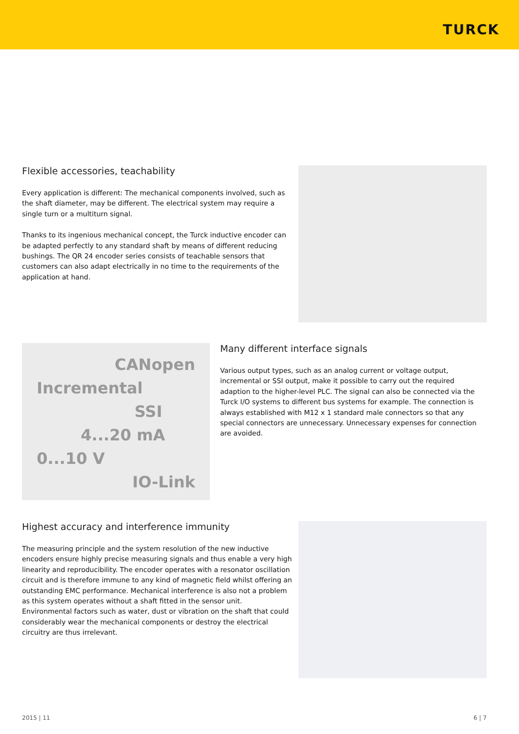TURCK
Flexible accessories, teachability
Every application is different: The mechanical components involved, such as the shaft diameter, may be different. The electrical system may require a single turn or a multiturn signal.
Thanks to its ingenious mechanical concept, the Turck inductive encoder can be adapted perfectly to any standard shaft by means of different reducing bushings. The QR 24 encoder series consists of teachable sensors that customers can also adapt electrically in no time to the requirements of the application at hand.
CANopen
Incremental
SSI
4...20 mA
0...10 V
IO-Link
Many different interface signals
Various output types, such as an analog current or voltage output, incremental or SSI output, make it possible to carry out the required adaption to the higher-level PLC. The signal can also be connected via the Turck I/O systems to different bus systems for example. The connection is always established with M12 x 1 standard male connectors so that any special connectors are unnecessary. Unnecessary expenses for connection are avoided.
Highest accuracy and interference immunity
The measuring principle and the system resolution of the new inductive encoders ensure highly precise measuring signals and thus enable a very high linearity and reproducibility. The encoder operates with a resonator oscillation circuit and is therefore immune to any kind of magnetic field whilst offering an outstanding EMC performance. Mechanical interference is also not a problem as this system operates without a shaft fitted in the sensor unit. Environmental factors such as water, dust or vibration on the shaft that could considerably wear the mechanical components or destroy the electrical circuitry are thus irrelevant.
2015 | 11 6 | 7